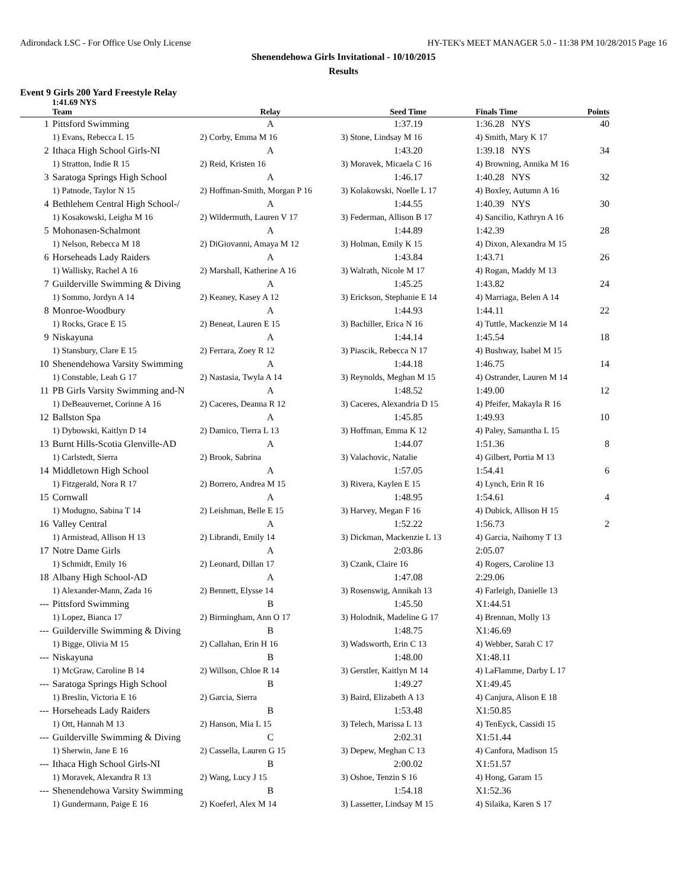Adirondack LSC - For Office Use Only License HY-TEK's MEET MANAGER 5.0 - 11:38 PM 10/28/2015 Page 16
Shenendehowa Girls Invitational - 10/10/2015
Results
Event 9 Girls 200 Yard Freestyle Relay
1:41.69 NYS
| | Team | Relay | Seed Time | Finals Time | Points |
| --- | --- | --- | --- | --- | --- |
| 1 | Pittsford Swimming | A | 1:37.19 | 1:36.28 NYS | 40 |
| | 1) Evans, Rebecca L 15 | 2) Corby, Emma M 16 | 3) Stone, Lindsay M 16 | 4) Smith, Mary K 17 | |
| 2 | Ithaca High School Girls-NI | A | 1:43.20 | 1:39.18 NYS | 34 |
| | 1) Stratton, Indie R 15 | 2) Reid, Kristen 16 | 3) Moravek, Micaela C 16 | 4) Browning, Annika M 16 | |
| 3 | Saratoga Springs High School | A | 1:46.17 | 1:40.28 NYS | 32 |
| | 1) Patnode, Taylor N 15 | 2) Hoffman-Smith, Morgan P 16 | 3) Kolakowski, Noelle L 17 | 4) Boxley, Autumn A 16 | |
| 4 | Bethlehem Central High School-/ | A | 1:44.55 | 1:40.39 NYS | 30 |
| | 1) Kosakowski, Leigha M 16 | 2) Wildermuth, Lauren V 17 | 3) Federman, Allison B 17 | 4) Sancilio, Kathryn A 16 | |
| 5 | Mohonasen-Schalmont | A | 1:44.89 | 1:42.39 | 28 |
| | 1) Nelson, Rebecca M 18 | 2) DiGiovanni, Amaya M 12 | 3) Holman, Emily K 15 | 4) Dixon, Alexandra M 15 | |
| 6 | Horseheads Lady Raiders | A | 1:43.84 | 1:43.71 | 26 |
| | 1) Wallisky, Rachel A 16 | 2) Marshall, Katherine A 16 | 3) Walrath, Nicole M 17 | 4) Rogan, Maddy M 13 | |
| 7 | Guilderville Swimming & Diving | A | 1:45.25 | 1:43.82 | 24 |
| | 1) Sommo, Jordyn A 14 | 2) Keaney, Kasey A 12 | 3) Erickson, Stephanie E 14 | 4) Marriaga, Belen A 14 | |
| 8 | Monroe-Woodbury | A | 1:44.93 | 1:44.11 | 22 |
| | 1) Rocks, Grace E 15 | 2) Beneat, Lauren E 15 | 3) Bachiller, Erica N 16 | 4) Tuttle, Mackenzie M 14 | |
| 9 | Niskayuna | A | 1:44.14 | 1:45.54 | 18 |
| | 1) Stansbury, Clare E 15 | 2) Ferrara, Zoey R 12 | 3) Piascik, Rebecca N 17 | 4) Bushway, Isabel M 15 | |
| 10 | Shenendehowa Varsity Swimming | A | 1:44.18 | 1:46.75 | 14 |
| | 1) Constable, Leah G 17 | 2) Nastasia, Twyla A 14 | 3) Reynolds, Meghan M 15 | 4) Ostrander, Lauren M 14 | |
| 11 | PB Girls Varsity Swimming and-N | A | 1:48.52 | 1:49.00 | 12 |
| | 1) DeBeauvernet, Corinne A 16 | 2) Caceres, Deanna R 12 | 3) Caceres, Alexandria D 15 | 4) Pfeifer, Makayla R 16 | |
| 12 | Ballston Spa | A | 1:45.85 | 1:49.93 | 10 |
| | 1) Dybowski, Kaitlyn D 14 | 2) Damico, Tierra L 13 | 3) Hoffman, Emma K 12 | 4) Paley, Samantha L 15 | |
| 13 | Burnt Hills-Scotia Glenville-AD | A | 1:44.07 | 1:51.36 | 8 |
| | 1) Carlstedt, Sierra | 2) Brook, Sabrina | 3) Valachovic, Natalie | 4) Gilbert, Portia M 13 | |
| 14 | Middletown High School | A | 1:57.05 | 1:54.41 | 6 |
| | 1) Fitzgerald, Nora R 17 | 2) Borrero, Andrea M 15 | 3) Rivera, Kaylen E 15 | 4) Lynch, Erin R 16 | |
| 15 | Cornwall | A | 1:48.95 | 1:54.61 | 4 |
| | 1) Modugno, Sabina T 14 | 2) Leishman, Belle E 15 | 3) Harvey, Megan F 16 | 4) Dubick, Allison H 15 | |
| 16 | Valley Central | A | 1:52.22 | 1:56.73 | 2 |
| | 1) Armistead, Allison H 13 | 2) Librandi, Emily 14 | 3) Dickman, Mackenzie L 13 | 4) Garcia, Naihomy T 13 | |
| 17 | Notre Dame Girls | A | 2:03.86 | 2:05.07 | |
| | 1) Schmidt, Emily 16 | 2) Leonard, Dillan 17 | 3) Czank, Claire 16 | 4) Rogers, Caroline 13 | |
| 18 | Albany High School-AD | A | 1:47.08 | 2:29.06 | |
| | 1) Alexander-Mann, Zada 16 | 2) Bennett, Elysse 14 | 3) Rosenswig, Annikah 13 | 4) Farleigh, Danielle 13 | |
| --- | Pittsford Swimming | B | 1:45.50 | X1:44.51 | |
| | 1) Lopez, Bianca 17 | 2) Birmingham, Ann O 17 | 3) Holodnik, Madeline G 17 | 4) Brennan, Molly 13 | |
| --- | Guilderville Swimming & Diving | B | 1:48.75 | X1:46.69 | |
| | 1) Bigge, Olivia M 15 | 2) Callahan, Erin H 16 | 3) Wadsworth, Erin C 13 | 4) Webber, Sarah C 17 | |
| --- | Niskayuna | B | 1:48.00 | X1:48.11 | |
| | 1) McGraw, Caroline B 14 | 2) Willson, Chloe R 14 | 3) Gerstler, Kaitlyn M 14 | 4) LaFlamme, Darby L 17 | |
| --- | Saratoga Springs High School | B | 1:49.27 | X1:49.45 | |
| | 1) Breslin, Victoria E 16 | 2) Garcia, Sierra | 3) Baird, Elizabeth A 13 | 4) Canjura, Alison E 18 | |
| --- | Horseheads Lady Raiders | B | 1:53.48 | X1:50.85 | |
| | 1) Ott, Hannah M 13 | 2) Hanson, Mia L 15 | 3) Telech, Marissa L 13 | 4) TenEyck, Cassidi 15 | |
| --- | Guilderville Swimming & Diving | C | 2:02.31 | X1:51.44 | |
| | 1) Sherwin, Jane E 16 | 2) Cassella, Lauren G 15 | 3) Depew, Meghan C 13 | 4) Canfora, Madison 15 | |
| --- | Ithaca High School Girls-NI | B | 2:00.02 | X1:51.57 | |
| | 1) Moravek, Alexandra R 13 | 2) Wang, Lucy J 15 | 3) Oshoe, Tenzin S 16 | 4) Hong, Garam 15 | |
| --- | Shenendehowa Varsity Swimming | B | 1:54.18 | X1:52.36 | |
| | 1) Gundermann, Paige E 16 | 2) Koeferl, Alex M 14 | 3) Lassetter, Lindsay M 15 | 4) Silaika, Karen S 17 | |